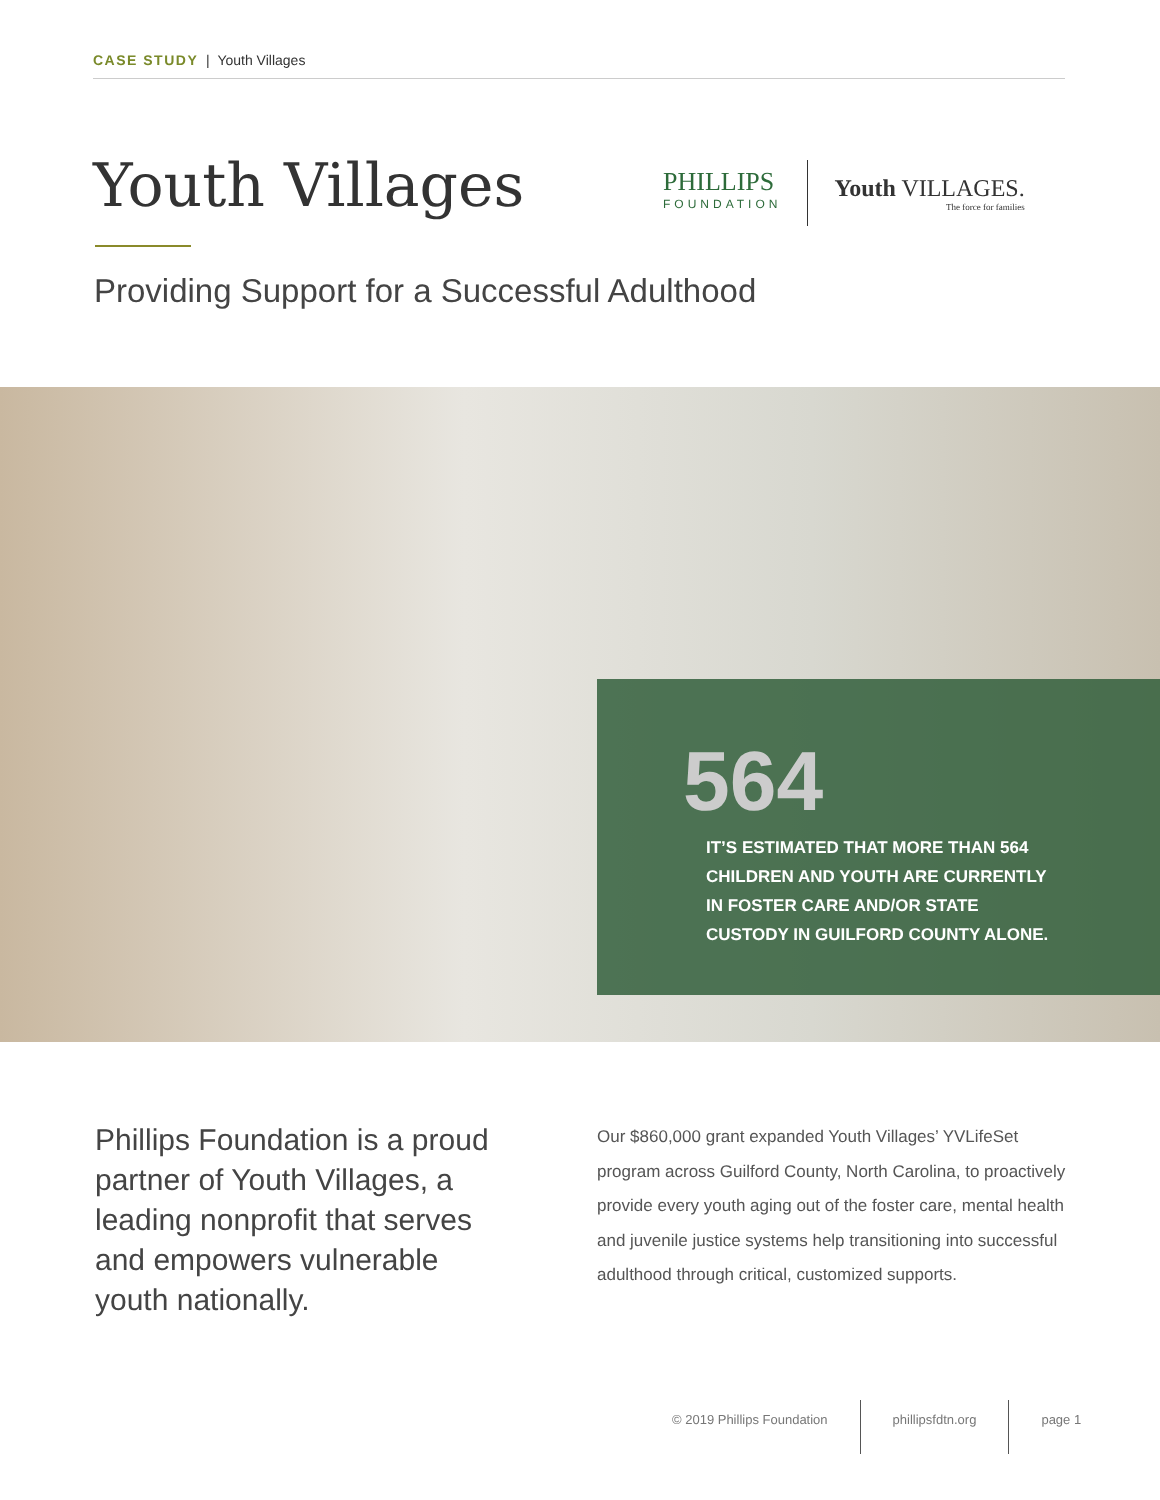CASE STUDY | Youth Villages
Youth Villages
PHILLIPS
FOUNDATION
Youth VILLAGES.
The force for families
Providing Support for a Successful Adulthood
564
IT’S ESTIMATED THAT MORE THAN 564
CHILDREN AND YOUTH ARE CURRENTLY
IN FOSTER CARE AND/OR STATE
CUSTODY IN GUILFORD COUNTY ALONE.
Phillips Foundation is a proud partner of Youth Villages, a leading nonprofit that serves and empowers vulnerable youth nationally.
Our $860,000 grant expanded Youth Villages’ YVLifeSet program across Guilford County, North Carolina, to proactively provide every youth aging out of the foster care, mental health and juvenile justice systems help transitioning into successful adulthood through critical, customized supports.
© 2019 Phillips Foundation phillipsfdtn.org page 1